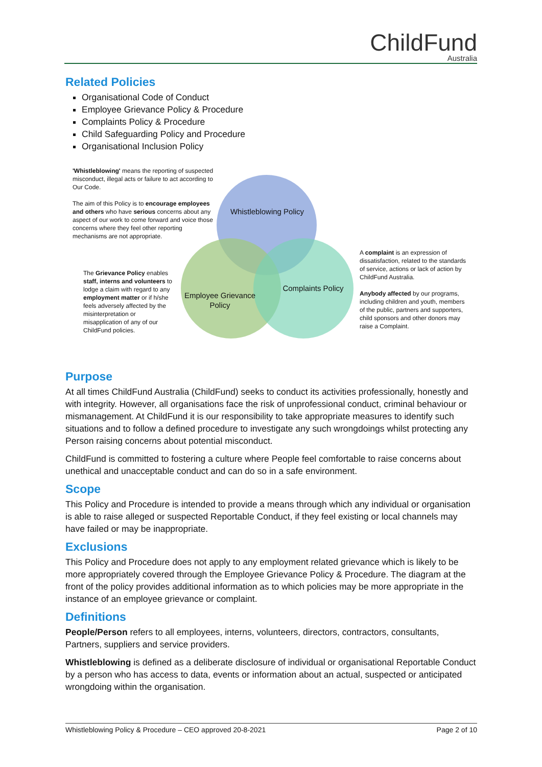ChildFund
Australia
Related Policies
Organisational Code of Conduct
Employee Grievance Policy & Procedure
Complaints Policy & Procedure
Child Safeguarding Policy and Procedure
Organisational Inclusion Policy
'Whistleblowing' means the reporting of suspected misconduct, illegal acts or failure to act according to Our Code.
The aim of this Policy is to encourage employees and others who have serious concerns about any aspect of our work to come forward and voice those concerns where they feel other reporting mechanisms are not appropriate.
The Grievance Policy enables staff, interns and volunteers to lodge a claim with regard to any employment matter or if h/she feels adversely affected by the misinterpretation or misapplication of any of our ChildFund policies.
A complaint is an expression of dissatisfaction, related to the standards of service, actions or lack of action by ChildFund Australia.
Anybody affected by our programs, including children and youth, members of the public, partners and supporters, child sponsors and other donors may raise a Complaint.
Whistleblowing Policy
Employee Grievance Policy
Complaints Policy
Purpose
At all times ChildFund Australia (ChildFund) seeks to conduct its activities professionally, honestly and with integrity. However, all organisations face the risk of unprofessional conduct, criminal behaviour or mismanagement. At ChildFund it is our responsibility to take appropriate measures to identify such situations and to follow a defined procedure to investigate any such wrongdoings whilst protecting any Person raising concerns about potential misconduct.
ChildFund is committed to fostering a culture where People feel comfortable to raise concerns about unethical and unacceptable conduct and can do so in a safe environment.
Scope
This Policy and Procedure is intended to provide a means through which any individual or organisation is able to raise alleged or suspected Reportable Conduct, if they feel existing or local channels may have failed or may be inappropriate.
Exclusions
This Policy and Procedure does not apply to any employment related grievance which is likely to be more appropriately covered through the Employee Grievance Policy & Procedure. The diagram at the front of the policy provides additional information as to which policies may be more appropriate in the instance of an employee grievance or complaint.
Definitions
People/Person refers to all employees, interns, volunteers, directors, contractors, consultants, Partners, suppliers and service providers.
Whistleblowing is defined as a deliberate disclosure of individual or organisational Reportable Conduct by a person who has access to data, events or information about an actual, suspected or anticipated wrongdoing within the organisation.
Whistleblowing Policy & Procedure – CEO approved 20-8-2021 Page 2 of 10